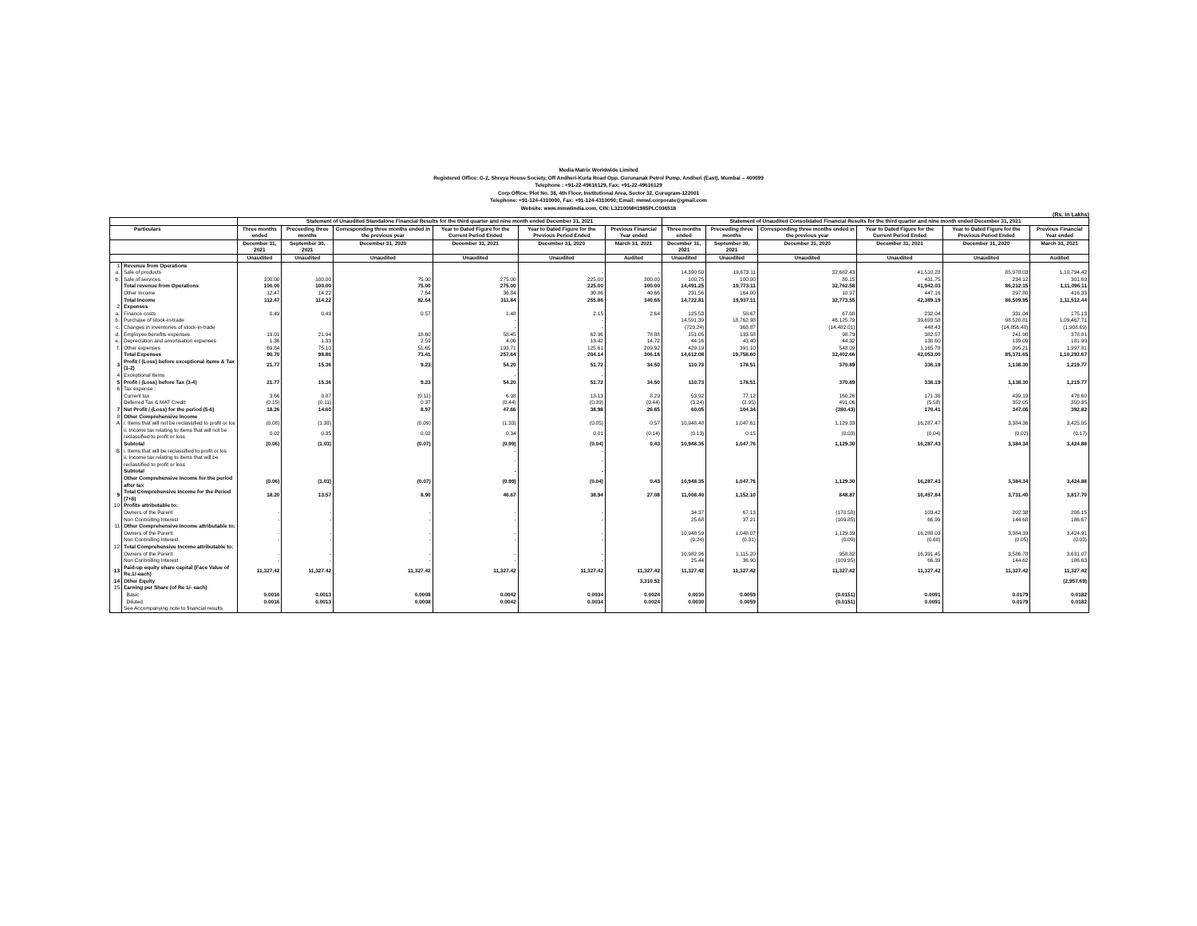Media Matrix Worldwide Limited
Registered Office: G-2, Shreya House Society, Off Andheri-Kurla Road Opp. Gurunanak Petrol Pump, Andheri (East), Mumbai – 400099
Telephone : +91-22-49616129, Fax: +91-22-49616129
Corp Office: Plot No. 38, 4th Floor, Institutional Area, Sector 32, Gurugram-122001
Telephone: +91-124-4310000, Fax: +91-124-4310050; Email: mmwl.corporate@gmail.com
Website: www.mmwlindia.com, CIN: L32100MH1985PLC036518
(Rs. In Lakhs)
| | | Statement of Unaudited Standalone Financial Results for the third quarter and nine month ended December 31, 2021 | | | | | | Statement of Unaudited Consolidated Financial Results for the third quarter and nine month ended December 31, 2021 | | | | | |
| --- | --- | --- | --- | --- | --- | --- | --- | --- | --- | --- | --- | --- | --- |
| Particulars | | Three months ended | Preceeding three months | Corresponding three months ended in the previous year | Year to Dated Figure for the Current Period Ended | Year to Dated Figure for the Previous Period Ended | Previous Financial Year ended | Three months ended | Preceeding three months | Corresponding three months ended in the previous year | Year to Dated Figure for the Current Period Ended | Year to Dated Figure for the Previous Period Ended | Previous Financial Year ended |
| | | December 31, 2021 | September 30, 2021 | December 31, 2020 | December 31, 2021 | December 31, 2020 | March 31, 2021 | December 31, 2021 | September 30, 2021 | December 31, 2020 | December 31, 2021 | December 31, 2020 | March 31, 2021 |
| | | Unaudited | Unaudited | Unaudited | Unaudited | Unaudited | Audited | Unaudited | Unaudited | Unaudited | Unaudited | Unaudited | Audited |
| 1 | Revenue from Operations | | | | | | | | | | | | |
| a. | Sale of products | | | | - | - | - | 14,390.50 | 19,673.11 | 32,682.43 | 41,510.28 | 85,978.03 | 1,10,794.42 |
| b. | Sale of services | 100.00 | 100.00 | 75.00 | 275.00 | 225.00 | 300.00 | 100.75 | 100.00 | 80.15 | 431.75 | 234.12 | 301.69 |
| | Total revenue from Operations | 100.00 | 100.00 | 75.00 | 275.00 | 225.00 | 300.00 | 14,491.25 | 19,773.11 | 32,762.58 | 41,942.03 | 86,212.15 | 1,11,096.11 |
| | Other Income | 12.47 | 14.22 | 7.64 | 36.84 | 30.86 | 40.66 | 231.56 | 164.00 | 10.97 | 447.16 | 297.80 | 416.33 |
| | Total Income | 112.47 | 114.22 | 82.64 | 311.84 | 255.86 | 340.66 | 14,722.81 | 19,937.11 | 32,773.55 | 42,389.19 | 86,509.95 | 1,11,512.44 |
| 2 | Expenses | | | | | | | | | | | | |
| a. | Finance costs | 0.49 | 0.49 | 0.57 | 1.48 | 2.15 | 2.64 | 125.53 | 58.67 | 67.68 | 232.04 | 331.04 | 175.13 |
| b. | Purchase of stock-in-trade | | | | - | - | | 14,591.39 | 18,762.98 | 46,125.79 | 39,693.58 | 98,520.81 | 1,09,467.71 |
| c. | Changes in inventories of stock-in-trade | | | | - | - | | (729.24) | 368.87 | (14,482.01) | 448.43 | (14,856.48) | (1,908.69) |
| d. | Employee benefits expenses | 19.01 | 21.94 | 18.60 | 58.45 | 62.96 | 78.88 | 151.05 | 133.58 | 98.79 | 382.57 | 241.98 | 378.81 |
| e. | Depreciation and amortisation expenses | 1.36 | 1.33 | 2.59 | 4.00 | 13.42 | 14.72 | 44.16 | 43.40 | 44.32 | 130.60 | 139.09 | 181.90 |
| f. | Other expenses | 69.84 | 75.10 | 51.65 | 193.71 | 125.61 | 209.92 | 429.19 | 391.10 | 548.09 | 1,165.78 | 995.21 | 1,997.81 |
| | Total Expenses | 90.70 | 98.86 | 73.41 | 257.64 | 204.14 | 306.16 | 14,612.08 | 19,758.60 | 32,402.66 | 42,053.00 | 85,371.65 | 1,10,292.67 |
| 3 | Profit / (Loss) before exceptional items & Tax (1-2) | 21.77 | 15.36 | 9.23 | 54.20 | 51.72 | 34.50 | 110.73 | 178.51 | 370.89 | 336.19 | 1,138.30 | 1,219.77 |
| 4 | Exceptional Items | | | | - | - | | | | | | | |
| 5 | Profit / (Loss) before Tax (3-4) | 21.77 | 15.36 | 9.23 | 54.20 | 51.72 | 34.50 | 110.73 | 178.51 | 370.89 | 336.19 | 1,138.30 | 1,219.77 |
| 6 | Tax expense : | | | | | | | | | | | | |
| | Current tax | 3.66 | 0.87 | (0.11) | 6.98 | 13.13 | 8.29 | 53.92 | 77.12 | 160.26 | 171.36 | 439.19 | 476.60 |
| | Deferred Tax & MAT Credit | (0.15) | (0.11) | 0.37 | (0.44) | (0.39) | (0.44) | (3.24) | (2.95) | 491.06 | (5.58) | 352.05 | 350.35 |
| 7 | Net Profit / (Loss) for the period (5-6) | 18.26 | 14.60 | 8.97 | 47.66 | 38.98 | 26.65 | 60.05 | 104.34 | (280.43) | 170.41 | 347.06 | 392.82 |
| 8 | Other Comprehensive Income | | | | | | | | | | | | |
| A | i. Items that will not be reclassified to profit or los | (0.08) | (1.38) | (0.09) | (1.33) | (0.05) | 0.57 | 10,948.48 | 1,047.61 | 1,129.33 | 16,287.47 | 3,384.36 | 3,425.05 |
| | ii. Income tax relating to items that will not be reclassified to profit or loss | 0.02 | 0.35 | 0.02 | 0.34 | 0.01 | (0.14) | (0.13) | 0.15 | (0.03) | (0.04) | (0.02) | (0.17) |
| | Subtotal | (0.06) | (1.03) | (0.07) | (0.99) | (0.04) | 0.43 | 10,948.35 | 1,047.76 | 1,129.30 | 16,287.43 | 3,384.34 | 3,424.88 |
| B | i. Items that will be reclassified to profit or los | | | | - | - | | | | | | | |
| | ii. Income tax relating to items that will be reclassified to profit or loss | | | | - | - | | | | | | | |
| | Subtotal | | | | - | - | | | | | | | |
| | Other Comprehensive Income for the period after tax | (0.06) | (1.03) | (0.07) | (0.99) | (0.04) | 0.43 | 10,948.35 | 1,047.76 | 1,129.30 | 16,287.43 | 3,384.34 | 3,424.88 |
| 9 | Total Comprehensive Income for the Period (7+8) | 18.20 | 13.57 | 8.90 | 46.67 | 38.94 | 27.08 | 11,008.40 | 1,152.10 | 848.87 | 16,457.84 | 3,731.40 | 3,817.70 |
| 10 | Profits attributable to: | | | | | | | | | | | | |
| | Owners of the Parent | - | - | - | - | - | | 34.37 | 67.13 | (170.58) | 103.42 | 202.38 | 206.15 |
| | Non Controlling Interest | - | - | - | - | - | | 25.68 | 37.21 | (109.85) | 66.99 | 144.68 | 186.67 |
| 11 | Other Comprehensive Income attributable to: | | | | | | | | | | | | |
| | Owners of the Parent | - | - | - | - | - | | 10,948.59 | 1,048.07 | 1,129.39 | 16,288.03 | 3,384.39 | 3,424.91 |
| | Non Controlling Interest | - | - | - | - | - | | (0.24) | (0.31) | (0.09) | (0.60) | (0.05) | (0.03) |
| 12 | Total Comprehensive Income attributable to: | | | | | | | | | | | | |
| | Owners of the Parent | - | - | - | - | - | | 10,982.96 | 1,115.20 | 958.82 | 16,391.45 | 3,586.78 | 3,631.07 |
| | Non Controlling Interest | - | - | - | - | - | | 25.44 | 36.90 | (109.95) | 66.39 | 144.62 | 186.63 |
| 13 | Paid-up equity share capital (Face Value of Re.1/-each) | 11,327.42 | 11,327.42 | 11,327.42 | 11,327.42 | 11,327.42 | 11,327.42 | 11,327.42 | 11,327.42 | 11,327.42 | 11,327.42 | 11,327.42 | 11,327.42 |
| 14 | Other Equity | | | | | | 3,310.52 | | | | | | (2,957.69) |
| 15 | Earning per Share (of Re 1/- each) | | | | | | | | | | | | |
| | Basic | 0.0016 | 0.0013 | 0.0008 | 0.0042 | 0.0034 | 0.0024 | 0.0030 | 0.0059 | (0.0151) | 0.0091 | 0.0179 | 0.0182 |
| | Diluted | 0.0016 | 0.0013 | 0.0008 | 0.0042 | 0.0034 | 0.0024 | 0.0030 | 0.0059 | (0.0151) | 0.0091 | 0.0179 | 0.0182 |
| | See Accompanying note to financial results | | | | | | | | | | | | |